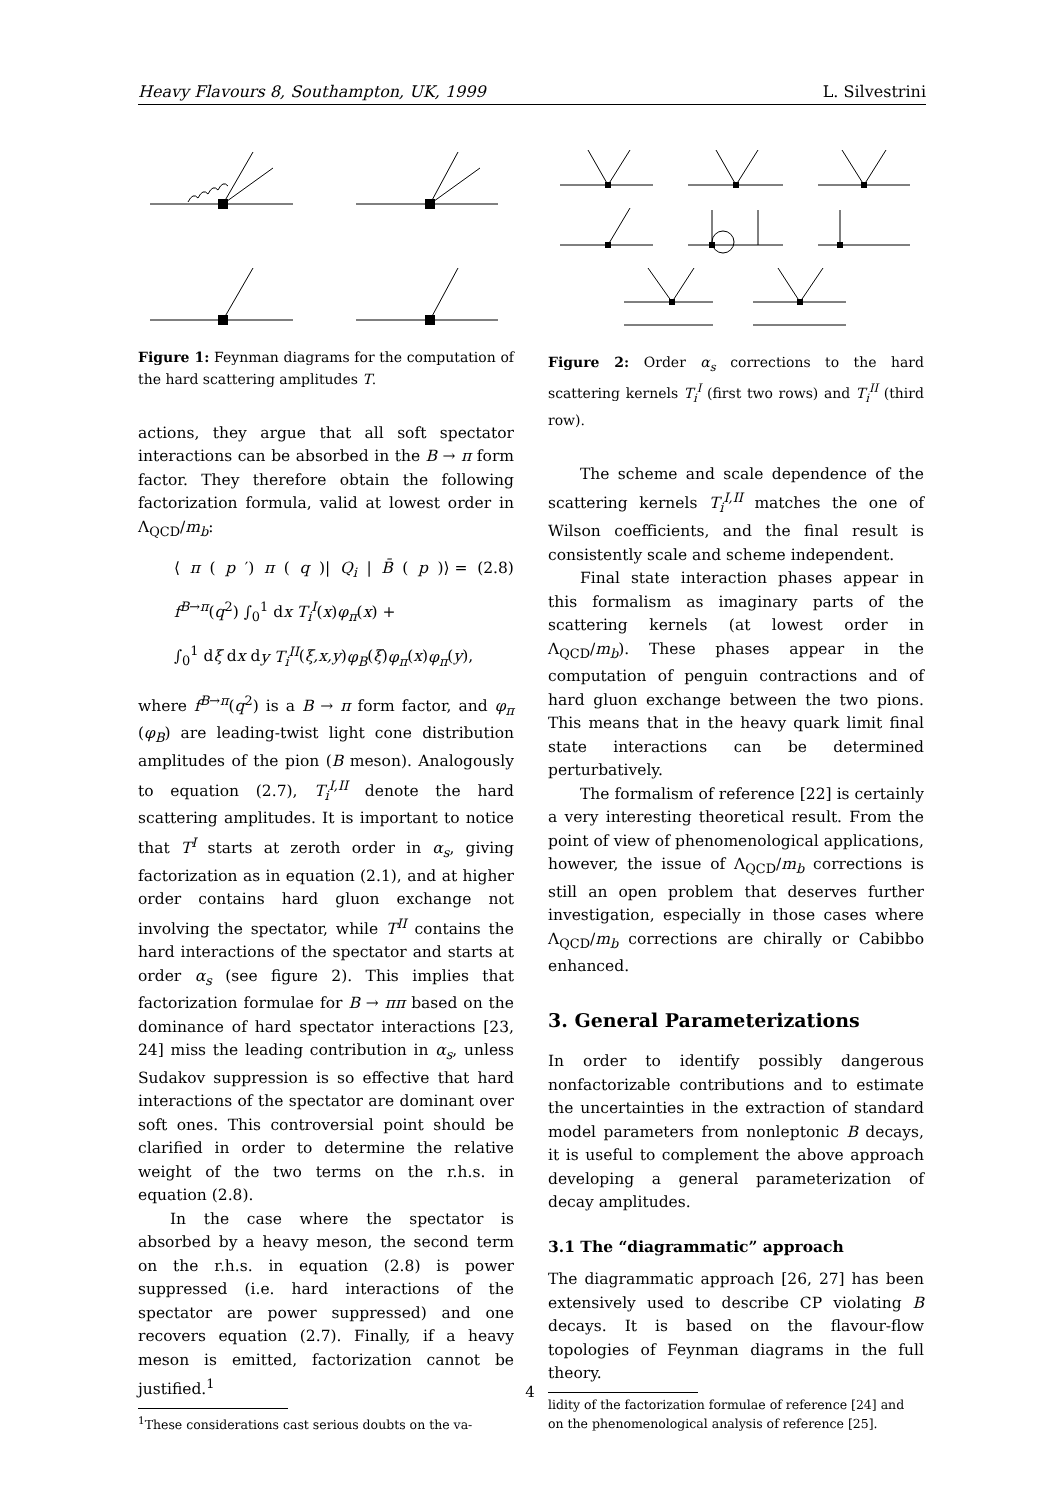Heavy Flavours 8, Southampton, UK, 1999 L. Silvestrini
Figure 1: Feynman diagrams for the computation of the hard scattering amplitudes T.
actions, they argue that all soft spectator interactions can be absorbed in the B → π form factor. They therefore obtain the following factorization formula, valid at lowest order in Λ<sub>QCD</sub>/m<sub>b</sub>:
⟨ π (p ′) π (q)| Q<sub>i</sub> | B̄ (p)⟩ = (2.8)
f<sup>B→π</sup>(q<sup>2</sup>) ∫<sub>0</sub><sup>1</sup> dx T<sub>i</sub><sup>I</sup>(x)φ<sub>π</sub>(x) +
∫<sub>0</sub><sup>1</sup> dξ dx dy T<sub>i</sub><sup>II</sup>(ξ,x,y)φ<sub>B</sub>(ξ)φ<sub>π</sub>(x)φ<sub>π</sub>(y),
where f<sup>B→π</sup>(q<sup>2</sup>) is a B → π form factor, and φ<sub>π</sub> (φ<sub>B</sub>) are leading-twist light cone distribution amplitudes of the pion (B meson). Analogously to equation (2.7), T<sub>i</sub><sup>I,II</sup> denote the hard scattering amplitudes. It is important to notice that T<sup>I</sup> starts at zeroth order in α<sub>s</sub>, giving factorization as in equation (2.1), and at higher order contains hard gluon exchange not involving the spectator, while T<sup>II</sup> contains the hard interactions of the spectator and starts at order α<sub>s</sub> (see figure 2). This implies that factorization formulae for B → ππ based on the dominance of hard spectator interactions [23, 24] miss the leading contribution in α<sub>s</sub>, unless Sudakov suppression is so effective that hard interactions of the spectator are dominant over soft ones. This controversial point should be clarified in order to determine the relative weight of the two terms on the r.h.s. in equation (2.8).
In the case where the spectator is absorbed by a heavy meson, the second term on the r.h.s. in equation (2.8) is power suppressed (i.e. hard interactions of the spectator are power suppressed) and one recovers equation (2.7). Finally, if a heavy meson is emitted, factorization cannot be justified.<sup>1</sup>
<sup>1</sup> These considerations cast serious doubts on the va-
Figure 2: Order α<sub>s</sub> corrections to the hard scattering kernels T<sub>i</sub><sup>I</sup> (first two rows) and T<sub>i</sub><sup>II</sup> (third row).
The scheme and scale dependence of the scattering kernels T<sub>i</sub><sup>I,II</sup> matches the one of Wilson coefficients, and the final result is consistently scale and scheme independent.
Final state interaction phases appear in this formalism as imaginary parts of the scattering kernels (at lowest order in Λ<sub>QCD</sub>/m<sub>b</sub>). These phases appear in the computation of penguin contractions and of hard gluon exchange between the two pions. This means that in the heavy quark limit final state interactions can be determined perturbatively.
The formalism of reference [22] is certainly a very interesting theoretical result. From the point of view of phenomenological applications, however, the issue of Λ<sub>QCD</sub>/m<sub>b</sub> corrections is still an open problem that deserves further investigation, especially in those cases where Λ<sub>QCD</sub>/m<sub>b</sub> corrections are chirally or Cabibbo enhanced.
3. General Parameterizations
In order to identify possibly dangerous nonfactorizable contributions and to estimate the uncertainties in the extraction of standard model parameters from nonleptonic B decays, it is useful to complement the above approach developing a general parameterization of decay amplitudes.
3.1 The “diagrammatic” approach
The diagrammatic approach [26, 27] has been extensively used to describe CP violating B decays. It is based on the flavour-flow topologies of Feynman diagrams in the full theory.
lidity of the factorization formulae of reference [24] and
on the phenomenological analysis of reference [25].
4